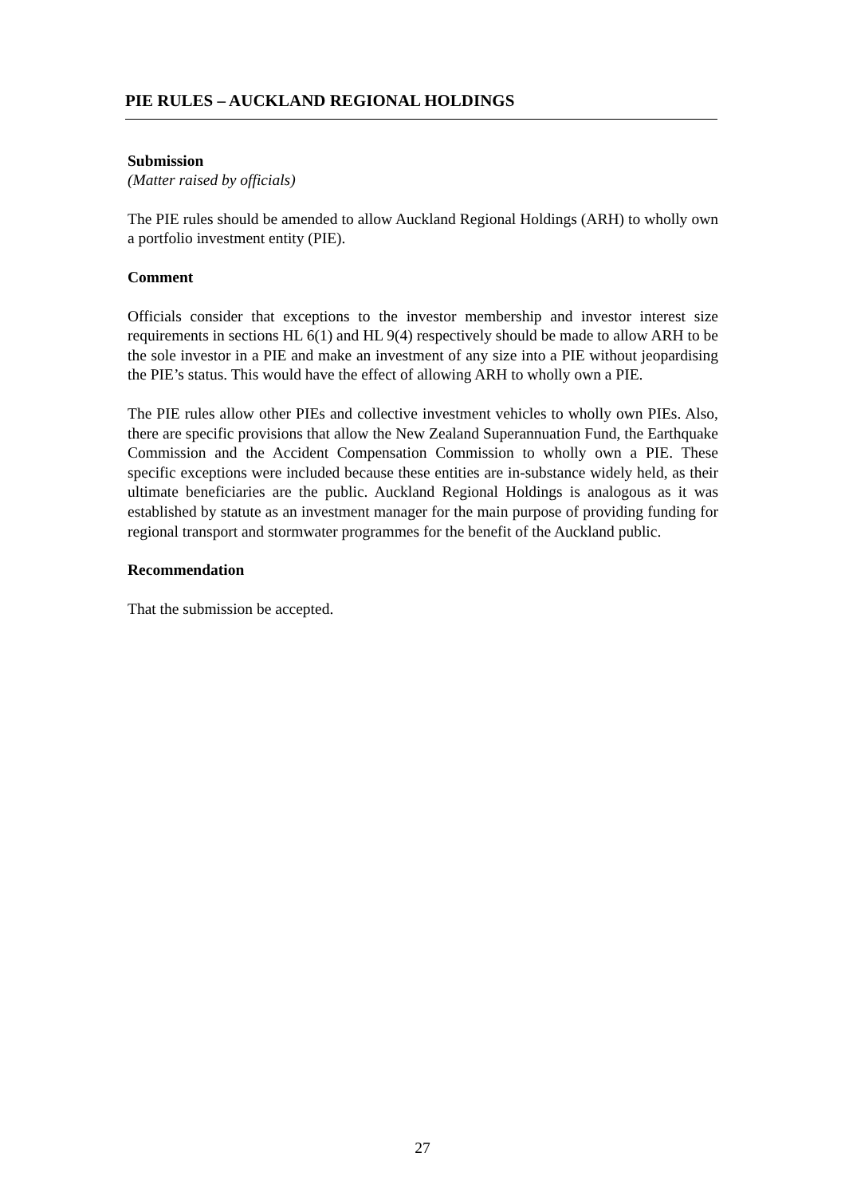PIE RULES – AUCKLAND REGIONAL HOLDINGS
Submission
(Matter raised by officials)
The PIE rules should be amended to allow Auckland Regional Holdings (ARH) to wholly own a portfolio investment entity (PIE).
Comment
Officials consider that exceptions to the investor membership and investor interest size requirements in sections HL 6(1) and HL 9(4) respectively should be made to allow ARH to be the sole investor in a PIE and make an investment of any size into a PIE without jeopardising the PIE’s status. This would have the effect of allowing ARH to wholly own a PIE.
The PIE rules allow other PIEs and collective investment vehicles to wholly own PIEs. Also, there are specific provisions that allow the New Zealand Superannuation Fund, the Earthquake Commission and the Accident Compensation Commission to wholly own a PIE. These specific exceptions were included because these entities are in-substance widely held, as their ultimate beneficiaries are the public. Auckland Regional Holdings is analogous as it was established by statute as an investment manager for the main purpose of providing funding for regional transport and stormwater programmes for the benefit of the Auckland public.
Recommendation
That the submission be accepted.
27